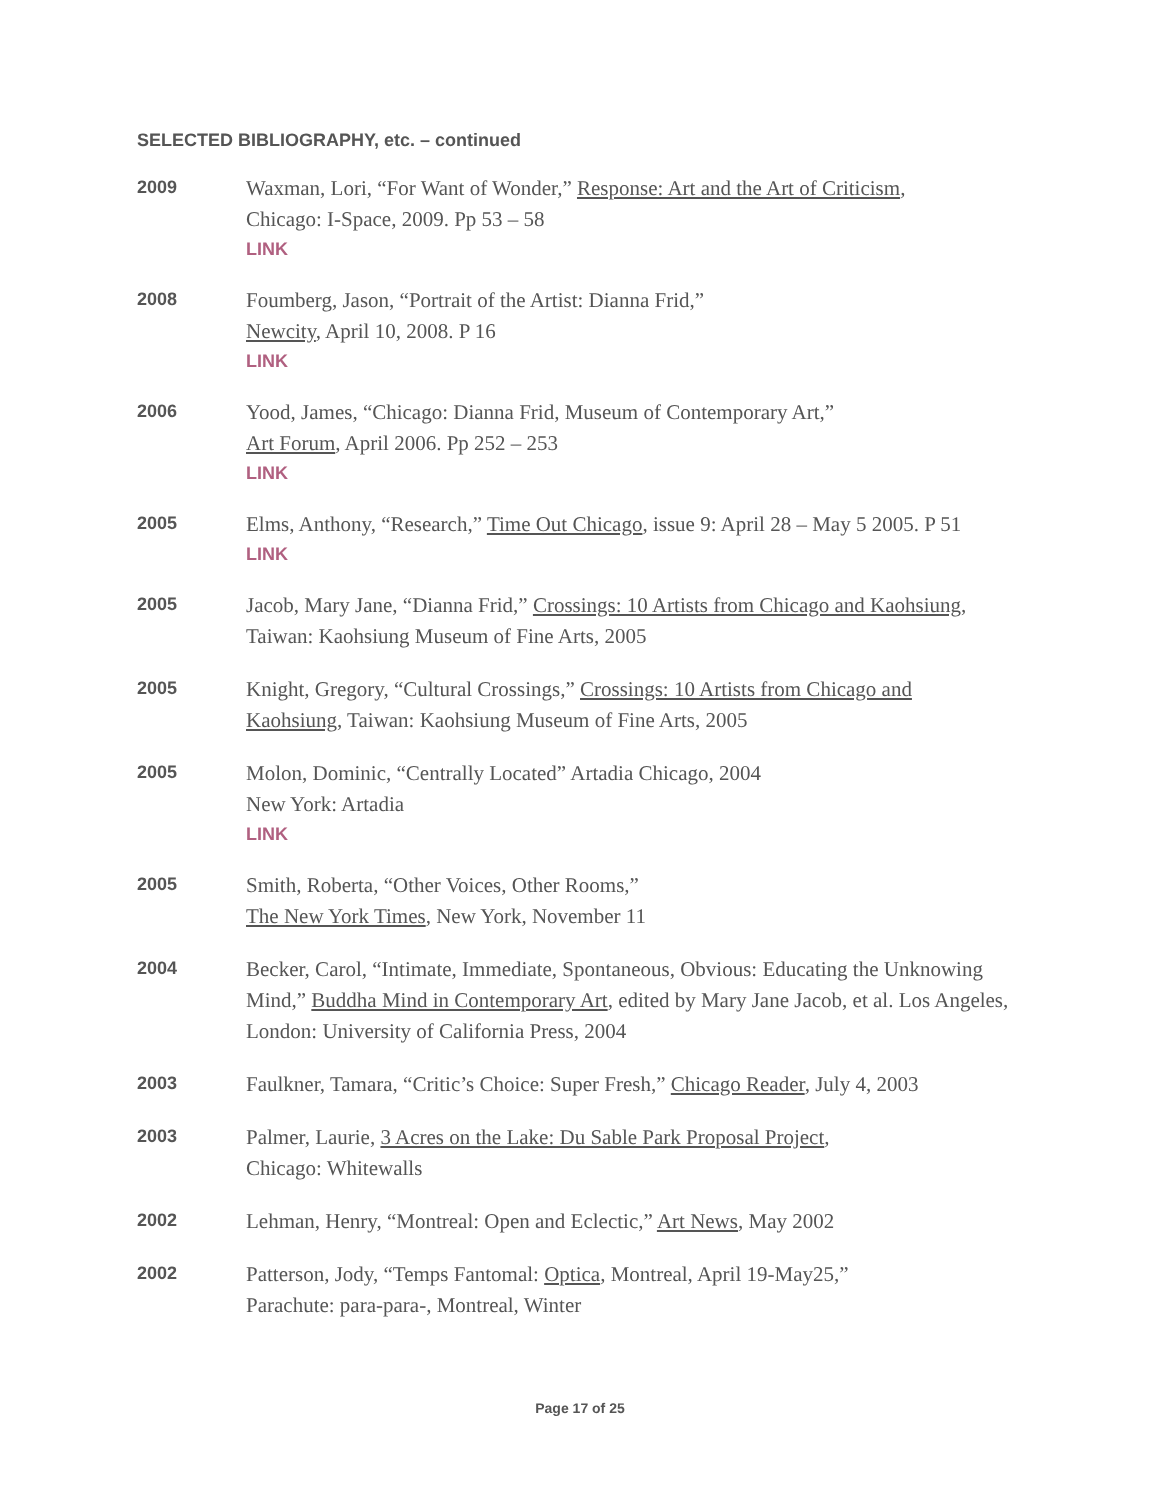SELECTED BIBLIOGRAPHY, etc. – continued
2009
Waxman, Lori, “For Want of Wonder,” Response: Art and the Art of Criticism,
Chicago: I-Space, 2009. Pp 53 – 58
LINK
2008
Foumberg, Jason, “Portrait of the Artist: Dianna Frid,”
Newcity, April 10, 2008. P 16
LINK
2006
Yood, James, “Chicago: Dianna Frid, Museum of Contemporary Art,”
Art Forum, April 2006. Pp 252 – 253
LINK
2005
Elms, Anthony, “Research,” Time Out Chicago, issue 9: April 28 – May 5 2005. P 51
LINK
2005
Jacob, Mary Jane, “Dianna Frid,” Crossings: 10 Artists from Chicago and Kaohsiung,
Taiwan: Kaohsiung Museum of Fine Arts, 2005
2005
Knight, Gregory, “Cultural Crossings,” Crossings: 10 Artists from Chicago and
Kaohsiung, Taiwan: Kaohsiung Museum of Fine Arts, 2005
2005
Molon, Dominic, “Centrally Located” Artadia Chicago, 2004
New York: Artadia
LINK
2005
Smith, Roberta, “Other Voices, Other Rooms,”
The New York Times, New York, November 11
2004
Becker, Carol, “Intimate, Immediate, Spontaneous, Obvious: Educating the Unknowing Mind,” Buddha Mind in Contemporary Art, edited by Mary Jane Jacob, et al. Los Angeles, London: University of California Press, 2004
2003
Faulkner, Tamara, “Critic’s Choice: Super Fresh,” Chicago Reader, July 4, 2003
2003
Palmer, Laurie, 3 Acres on the Lake: Du Sable Park Proposal Project,
Chicago: Whitewalls
2002
Lehman, Henry, “Montreal: Open and Eclectic,” Art News, May 2002
2002
Patterson, Jody, “Temps Fantomal: Optica, Montreal, April 19-May25,”
Parachute: para-para-, Montreal, Winter
Page 17 of 25